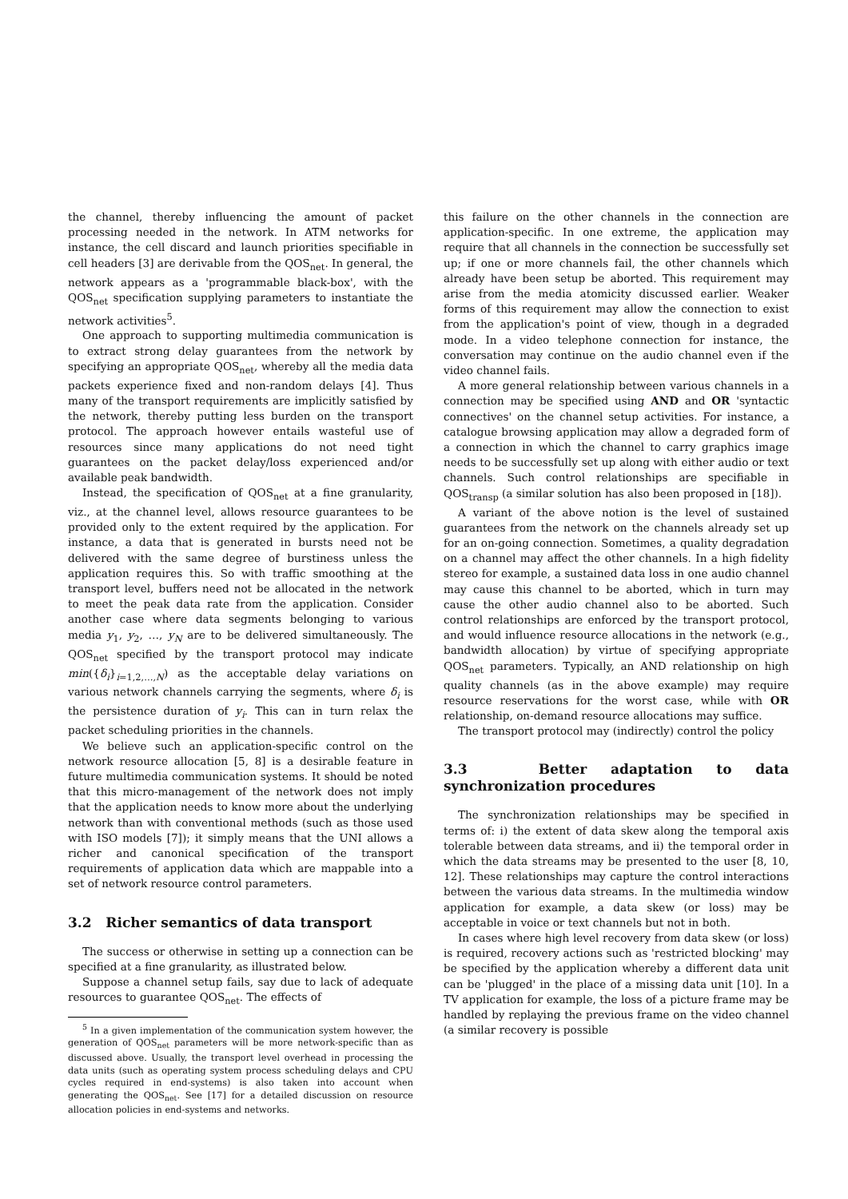the channel, thereby influencing the amount of packet processing needed in the network. In ATM networks for instance, the cell discard and launch priorities specifiable in cell headers [3] are derivable from the QOS<sub>net</sub>. In general, the network appears as a 'programmable black-box', with the QOS<sub>net</sub> specification supplying parameters to instantiate the network activities<sup>5</sup>.
One approach to supporting multimedia communication is to extract strong delay guarantees from the network by specifying an appropriate QOS<sub>net</sub>, whereby all the media data packets experience fixed and non-random delays [4]. Thus many of the transport requirements are implicitly satisfied by the network, thereby putting less burden on the transport protocol. The approach however entails wasteful use of resources since many applications do not need tight guarantees on the packet delay/loss experienced and/or available peak bandwidth.
Instead, the specification of QOS<sub>net</sub> at a fine granularity, viz., at the channel level, allows resource guarantees to be provided only to the extent required by the application. For instance, a data that is generated in bursts need not be delivered with the same degree of burstiness unless the application requires this. So with traffic smoothing at the transport level, buffers need not be allocated in the network to meet the peak data rate from the application. Consider another case where data segments belonging to various media y<sub>1</sub>, y<sub>2</sub>, …, y<sub>N</sub> are to be delivered simultaneously. The QOS<sub>net</sub> specified by the transport protocol may indicate min({δ<sub>i</sub>}<sub>i=1,2,…,N</sub>) as the acceptable delay variations on various network channels carrying the segments, where δ<sub>i</sub> is the persistence duration of y<sub>i</sub>. This can in turn relax the packet scheduling priorities in the channels.
We believe such an application-specific control on the network resource allocation [5, 8] is a desirable feature in future multimedia communication systems. It should be noted that this micro-management of the network does not imply that the application needs to know more about the underlying network than with conventional methods (such as those used with ISO models [7]); it simply means that the UNI allows a richer and canonical specification of the transport requirements of application data which are mappable into a set of network resource control parameters.
3.2 Richer semantics of data transport
The success or otherwise in setting up a connection can be specified at a fine granularity, as illustrated below.
Suppose a channel setup fails, say due to lack of adequate resources to guarantee QOS<sub>net</sub>. The effects of
<sup>5</sup> In a given implementation of the communication system however, the generation of QOS<sub>net</sub> parameters will be more network-specific than as discussed above. Usually, the transport level overhead in processing the data units (such as operating system process scheduling delays and CPU cycles required in end-systems) is also taken into account when generating the QOS<sub>net</sub>. See [17] for a detailed discussion on resource allocation policies in end-systems and networks.
this failure on the other channels in the connection are application-specific. In one extreme, the application may require that all channels in the connection be successfully set up; if one or more channels fail, the other channels which already have been setup be aborted. This requirement may arise from the media atomicity discussed earlier. Weaker forms of this requirement may allow the connection to exist from the application's point of view, though in a degraded mode. In a video telephone connection for instance, the conversation may continue on the audio channel even if the video channel fails.
A more general relationship between various channels in a connection may be specified using AND and OR 'syntactic connectives' on the channel setup activities. For instance, a catalogue browsing application may allow a degraded form of a connection in which the channel to carry graphics image needs to be successfully set up along with either audio or text channels. Such control relationships are specifiable in QOS<sub>transp</sub> (a similar solution has also been proposed in [18]).
A variant of the above notion is the level of sustained guarantees from the network on the channels already set up for an on-going connection. Sometimes, a quality degradation on a channel may affect the other channels. In a high fidelity stereo for example, a sustained data loss in one audio channel may cause this channel to be aborted, which in turn may cause the other audio channel also to be aborted. Such control relationships are enforced by the transport protocol, and would influence resource allocations in the network (e.g., bandwidth allocation) by virtue of specifying appropriate QOS<sub>net</sub> parameters. Typically, an AND relationship on high quality channels (as in the above example) may require resource reservations for the worst case, while with OR relationship, on-demand resource allocations may suffice.
The transport protocol may (indirectly) control the policy
3.3 Better adaptation to data synchronization procedures
The synchronization relationships may be specified in terms of: i) the extent of data skew along the temporal axis tolerable between data streams, and ii) the temporal order in which the data streams may be presented to the user [8, 10, 12]. These relationships may capture the control interactions between the various data streams. In the multimedia window application for example, a data skew (or loss) may be acceptable in voice or text channels but not in both.
In cases where high level recovery from data skew (or loss) is required, recovery actions such as 'restricted blocking' may be specified by the application whereby a different data unit can be 'plugged' in the place of a missing data unit [10]. In a TV application for example, the loss of a picture frame may be handled by replaying the previous frame on the video channel (a similar recovery is possible